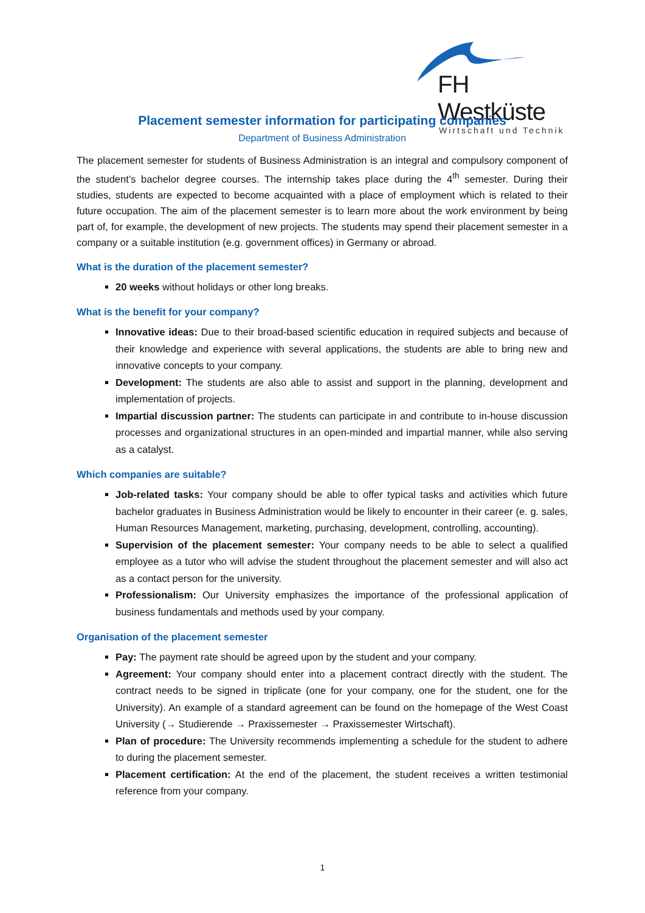FH Westküste
Wirtschaft und Technik
Placement semester information for participating companies
Department of Business Administration
The placement semester for students of Business Administration is an integral and compulsory component of the student’s bachelor degree courses. The internship takes place during the 4<sup>th</sup> semester. During their studies, students are expected to become acquainted with a place of employment which is related to their future occupation. The aim of the placement semester is to learn more about the work environment by being part of, for example, the development of new projects. The students may spend their placement semester in a company or a suitable institution (e.g. government offices) in Germany or abroad.
What is the duration of the placement semester?
20 weeks without holidays or other long breaks.
What is the benefit for your company?
Innovative ideas: Due to their broad-based scientific education in required subjects and because of their knowledge and experience with several applications, the students are able to bring new and innovative concepts to your company.
Development: The students are also able to assist and support in the planning, development and implementation of projects.
Impartial discussion partner: The students can participate in and contribute to in-house discussion processes and organizational structures in an open-minded and impartial manner, while also serving as a catalyst.
Which companies are suitable?
Job-related tasks: Your company should be able to offer typical tasks and activities which future bachelor graduates in Business Administration would be likely to encounter in their career (e. g. sales, Human Resources Management, marketing, purchasing, development, controlling, accounting).
Supervision of the placement semester: Your company needs to be able to select a qualified employee as a tutor who will advise the student throughout the placement semester and will also act as a contact person for the university.
Professionalism: Our University emphasizes the importance of the professional application of business fundamentals and methods used by your company.
Organisation of the placement semester
Pay: The payment rate should be agreed upon by the student and your company.
Agreement: Your company should enter into a placement contract directly with the student. The contract needs to be signed in triplicate (one for your company, one for the student, one for the University). An example of a standard agreement can be found on the homepage of the West Coast University (→ Studierende → Praxissemester → Praxissemester Wirtschaft).
Plan of procedure: The University recommends implementing a schedule for the student to adhere to during the placement semester.
Placement certification: At the end of the placement, the student receives a written testimonial reference from your company.
1